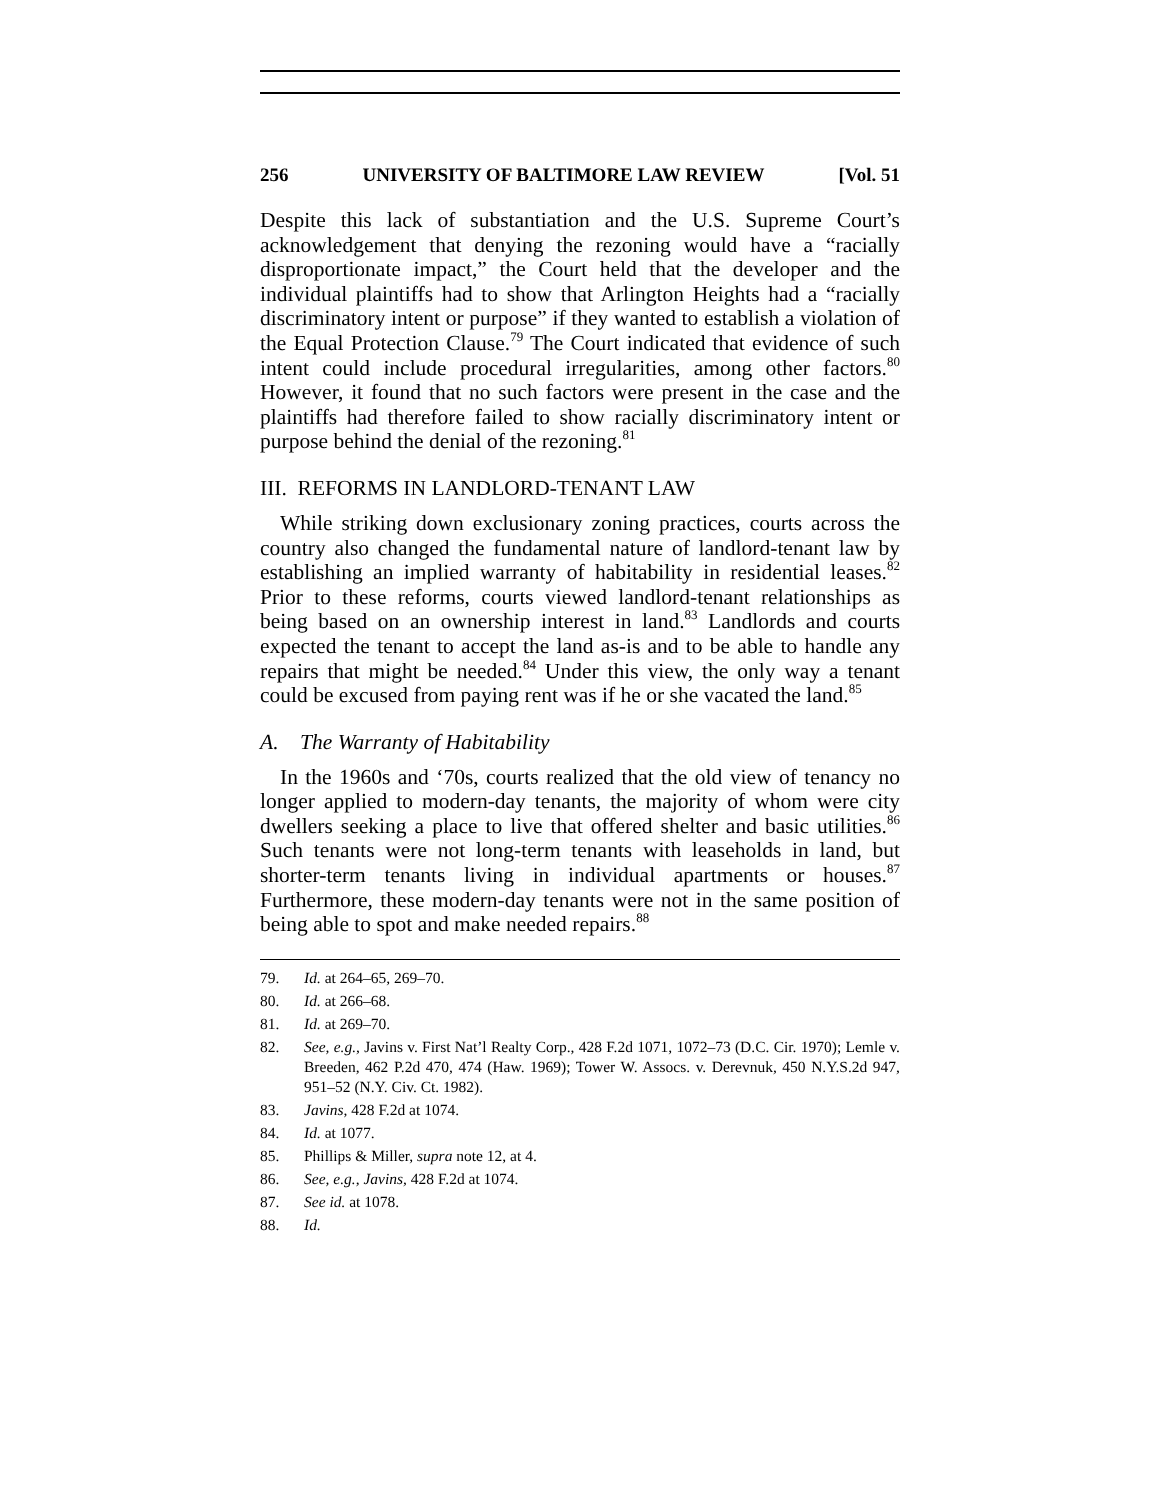256 UNIVERSITY OF BALTIMORE LAW REVIEW [Vol. 51
Despite this lack of substantiation and the U.S. Supreme Court’s acknowledgement that denying the rezoning would have a “racially disproportionate impact,” the Court held that the developer and the individual plaintiffs had to show that Arlington Heights had a “racially discriminatory intent or purpose” if they wanted to establish a violation of the Equal Protection Clause.<sup>79</sup> The Court indicated that evidence of such intent could include procedural irregularities, among other factors.<sup>80</sup> However, it found that no such factors were present in the case and the plaintiffs had therefore failed to show racially discriminatory intent or purpose behind the denial of the rezoning.<sup>81</sup>
III. REFORMS IN LANDLORD-TENANT LAW
While striking down exclusionary zoning practices, courts across the country also changed the fundamental nature of landlord-tenant law by establishing an implied warranty of habitability in residential leases.<sup>82</sup> Prior to these reforms, courts viewed landlord-tenant relationships as being based on an ownership interest in land.<sup>83</sup> Landlords and courts expected the tenant to accept the land as-is and to be able to handle any repairs that might be needed.<sup>84</sup> Under this view, the only way a tenant could be excused from paying rent was if he or she vacated the land.<sup>85</sup>
A. The Warranty of Habitability
In the 1960s and ‘70s, courts realized that the old view of tenancy no longer applied to modern-day tenants, the majority of whom were city dwellers seeking a place to live that offered shelter and basic utilities.<sup>86</sup> Such tenants were not long-term tenants with leaseholds in land, but shorter-term tenants living in individual apartments or houses.<sup>87</sup> Furthermore, these modern-day tenants were not in the same position of being able to spot and make needed repairs.<sup>88</sup>
79. Id. at 264–65, 269–70.
80. Id. at 266–68.
81. Id. at 269–70.
82. See, e.g., Javins v. First Nat’l Realty Corp., 428 F.2d 1071, 1072–73 (D.C. Cir. 1970); Lemle v. Breeden, 462 P.2d 470, 474 (Haw. 1969); Tower W. Assocs. v. Derevnuk, 450 N.Y.S.2d 947, 951–52 (N.Y. Civ. Ct. 1982).
83. Javins, 428 F.2d at 1074.
84. Id. at 1077.
85. Phillips & Miller, supra note 12, at 4.
86. See, e.g., Javins, 428 F.2d at 1074.
87. See id. at 1078.
88. Id.